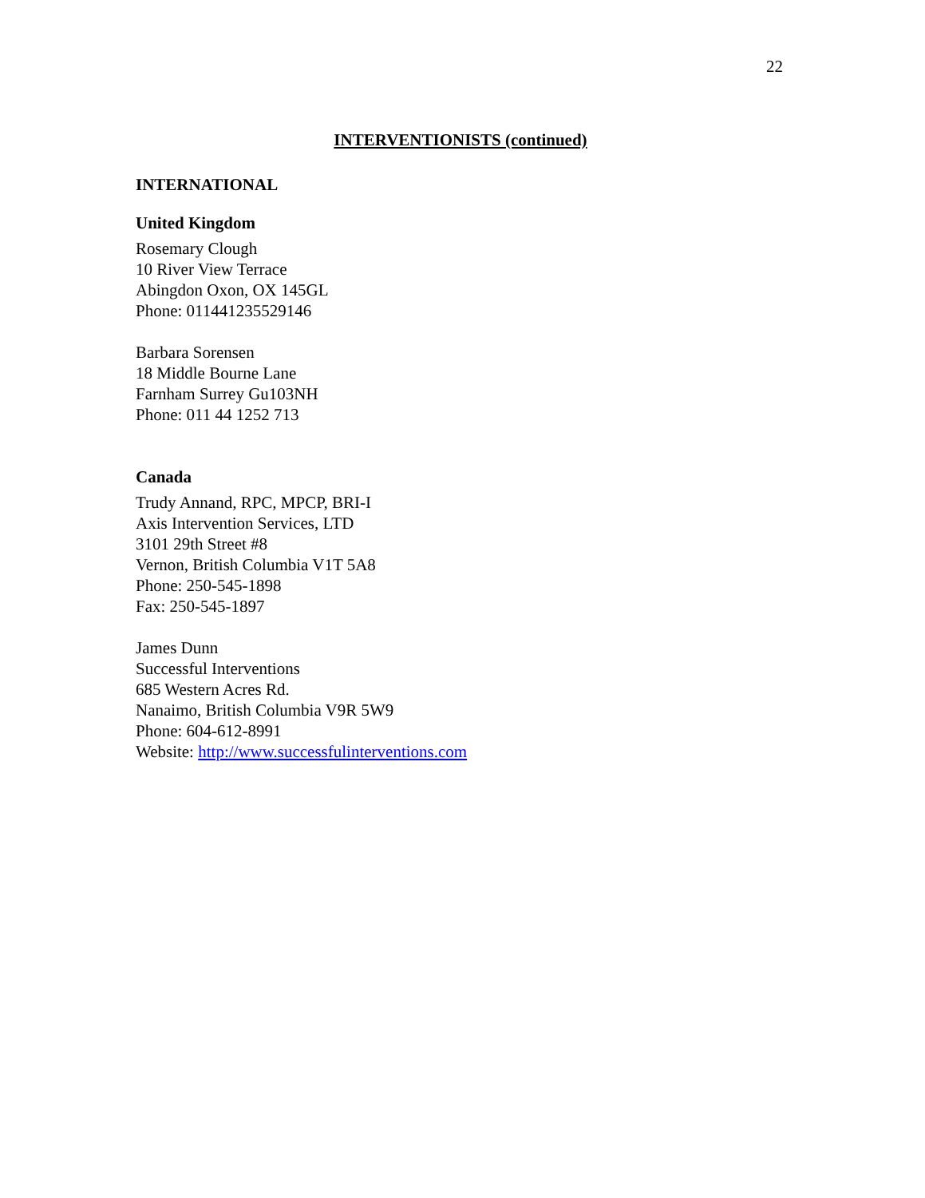22
INTERVENTIONISTS (continued)
INTERNATIONAL
United Kingdom
Rosemary Clough
10 River View Terrace
Abingdon Oxon, OX 145GL
Phone: 011441235529146
Barbara Sorensen
18 Middle Bourne Lane
Farnham Surrey Gu103NH
Phone: 011 44 1252 713
Canada
Trudy Annand, RPC, MPCP, BRI-I
Axis Intervention Services, LTD
3101 29th Street #8
Vernon, British Columbia V1T 5A8
Phone: 250-545-1898
Fax: 250-545-1897
James Dunn
Successful Interventions
685 Western Acres Rd.
Nanaimo, British Columbia V9R 5W9
Phone: 604-612-8991
Website: http://www.successfulinterventions.com